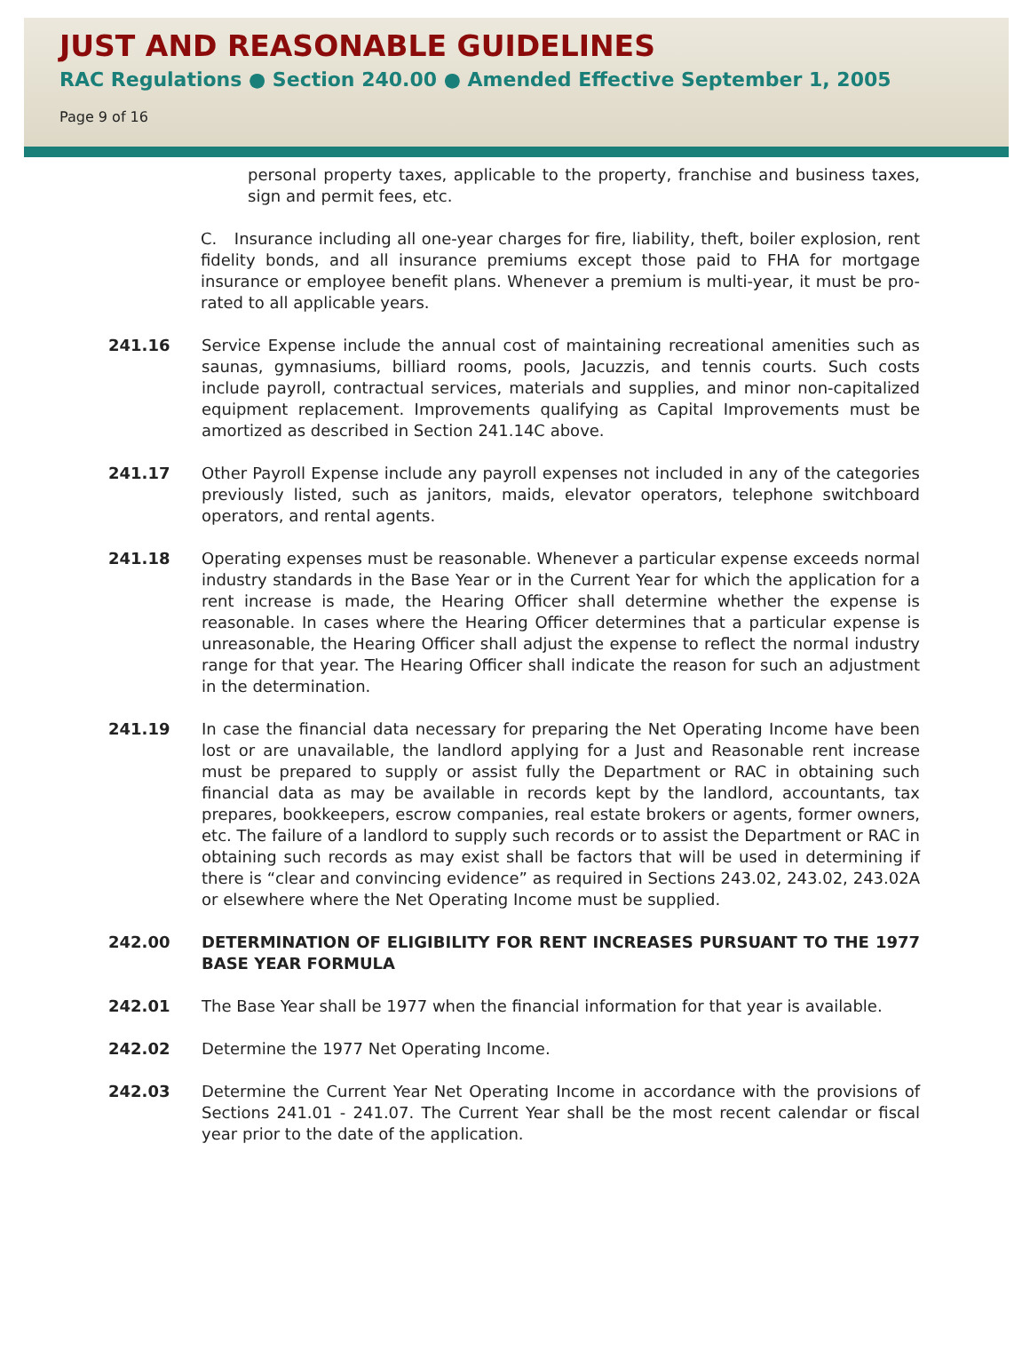JUST AND REASONABLE GUIDELINES
RAC Regulations ● Section 240.00 ● Amended Effective September 1, 2005
Page 9 of 16
personal property taxes, applicable to the property, franchise and business taxes, sign and permit fees, etc.
C. Insurance including all one-year charges for fire, liability, theft, boiler explosion, rent fidelity bonds, and all insurance premiums except those paid to FHA for mortgage insurance or employee benefit plans. Whenever a premium is multi-year, it must be pro-rated to all applicable years.
241.16 Service Expense include the annual cost of maintaining recreational amenities such as saunas, gymnasiums, billiard rooms, pools, Jacuzzis, and tennis courts. Such costs include payroll, contractual services, materials and supplies, and minor non-capitalized equipment replacement. Improvements qualifying as Capital Improvements must be amortized as described in Section 241.14C above.
241.17 Other Payroll Expense include any payroll expenses not included in any of the categories previously listed, such as janitors, maids, elevator operators, telephone switchboard operators, and rental agents.
241.18 Operating expenses must be reasonable. Whenever a particular expense exceeds normal industry standards in the Base Year or in the Current Year for which the application for a rent increase is made, the Hearing Officer shall determine whether the expense is reasonable. In cases where the Hearing Officer determines that a particular expense is unreasonable, the Hearing Officer shall adjust the expense to reflect the normal industry range for that year. The Hearing Officer shall indicate the reason for such an adjustment in the determination.
241.19 In case the financial data necessary for preparing the Net Operating Income have been lost or are unavailable, the landlord applying for a Just and Reasonable rent increase must be prepared to supply or assist fully the Department or RAC in obtaining such financial data as may be available in records kept by the landlord, accountants, tax prepares, bookkeepers, escrow companies, real estate brokers or agents, former owners, etc. The failure of a landlord to supply such records or to assist the Department or RAC in obtaining such records as may exist shall be factors that will be used in determining if there is “clear and convincing evidence” as required in Sections 243.02, 243.02, 243.02A or elsewhere where the Net Operating Income must be supplied.
242.00 DETERMINATION OF ELIGIBILITY FOR RENT INCREASES PURSUANT TO THE 1977 BASE YEAR FORMULA
242.01 The Base Year shall be 1977 when the financial information for that year is available.
242.02 Determine the 1977 Net Operating Income.
242.03 Determine the Current Year Net Operating Income in accordance with the provisions of Sections 241.01 - 241.07. The Current Year shall be the most recent calendar or fiscal year prior to the date of the application.